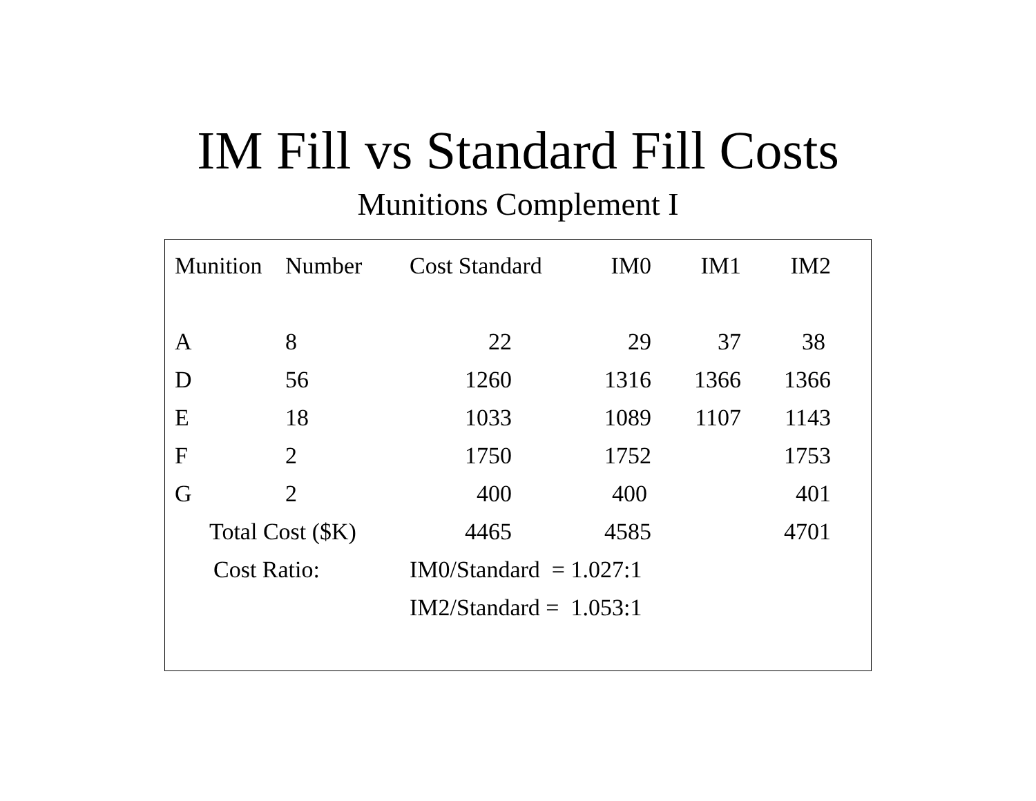IM Fill vs Standard Fill Costs
Munitions Complement I
| Munition | Number | Cost Standard | IM0 | IM1 | IM2 |
| --- | --- | --- | --- | --- | --- |
| A | 8 | 22 | 29 | 37 | 38 |
| D | 56 | 1260 | 1316 | 1366 | 1366 |
| E | 18 | 1033 | 1089 | 1107 | 1143 |
| F | 2 | 1750 | 1752 | | 1753 |
| G | 2 | 400 | 400 | | 401 |
| Total Cost ($K) | | 4465 | 4585 | | 4701 |
| Cost Ratio: | | IM0/Standard = 1.027:1 | | | |
| | | IM2/Standard = 1.053:1 | | | |